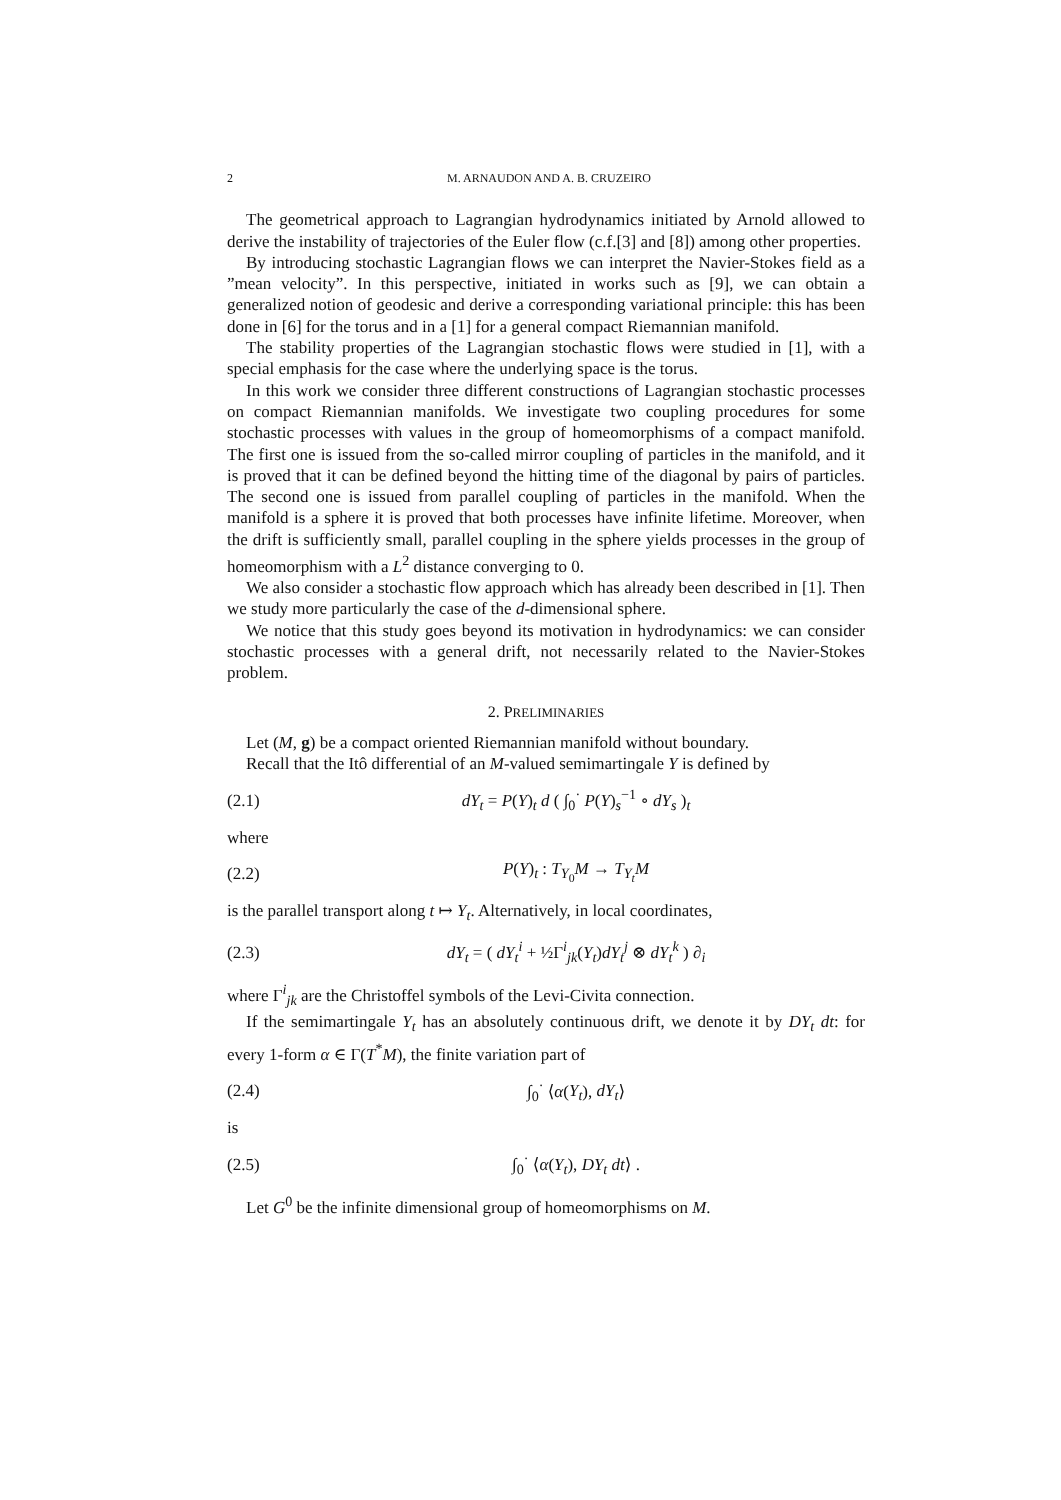2 M. ARNAUDON AND A. B. CRUZEIRO
The geometrical approach to Lagrangian hydrodynamics initiated by Arnold allowed to derive the instability of trajectories of the Euler flow (c.f.[3] and [8]) among other properties.
By introducing stochastic Lagrangian flows we can interpret the Navier-Stokes field as a ”mean velocity”. In this perspective, initiated in works such as [9], we can obtain a generalized notion of geodesic and derive a corresponding variational principle: this has been done in [6] for the torus and in a [1] for a general compact Riemannian manifold.
The stability properties of the Lagrangian stochastic flows were studied in [1], with a special emphasis for the case where the underlying space is the torus.
In this work we consider three different constructions of Lagrangian stochastic processes on compact Riemannian manifolds. We investigate two coupling procedures for some stochastic processes with values in the group of homeomorphisms of a compact manifold. The first one is issued from the so-called mirror coupling of particles in the manifold, and it is proved that it can be defined beyond the hitting time of the diagonal by pairs of particles. The second one is issued from parallel coupling of particles in the manifold. When the manifold is a sphere it is proved that both processes have infinite lifetime. Moreover, when the drift is sufficiently small, parallel coupling in the sphere yields processes in the group of homeomorphism with a L<sup>2</sup> distance converging to 0.
We also consider a stochastic flow approach which has already been described in [1]. Then we study more particularly the case of the d-dimensional sphere.
We notice that this study goes beyond its motivation in hydrodynamics: we can consider stochastic processes with a general drift, not necessarily related to the Navier-Stokes problem.
2. PRELIMINARIES
Let (M, g) be a compact oriented Riemannian manifold without boundary.
Recall that the Itô differential of an M-valued semimartingale Y is defined by
(2.1) dY<sub>t</sub> = P(Y)<sub>t</sub> d ( ∫<sub>0</sub><sup>·</sup> P(Y)<sub>s</sub><sup>−1</sup> ∘ dY<sub>s</sub> )<sub>t</sub>
where
(2.2) P(Y)<sub>t</sub> : T<sub>Y<sub>0</sub></sub>M → T<sub>Y<sub>t</sub></sub>M
is the parallel transport along t ↦ Y<sub>t</sub>. Alternatively, in local coordinates,
(2.3) dY<sub>t</sub> = ( dY<sub>t</sub><sup>i</sup> + ½Γ<sup>i</sup><sub>jk</sub>(Y<sub>t</sub>)dY<sub>t</sub><sup>j</sup> ⊗ dY<sub>t</sub><sup>k</sup> ) ∂<sub>i</sub>
where Γ<sup>i</sup><sub>jk</sub> are the Christoffel symbols of the Levi-Civita connection.
If the semimartingale Y<sub>t</sub> has an absolutely continuous drift, we denote it by DY<sub>t</sub> dt: for every 1-form α ∈ Γ(T<sup>*</sup>M), the finite variation part of
(2.4) ∫<sub>0</sub><sup>·</sup> ⟨α(Y<sub>t</sub>), dY<sub>t</sub>⟩
is
(2.5) ∫<sub>0</sub><sup>·</sup> ⟨α(Y<sub>t</sub>), DY<sub>t</sub> dt⟩ .
Let G<sup>0</sup> be the infinite dimensional group of homeomorphisms on M.